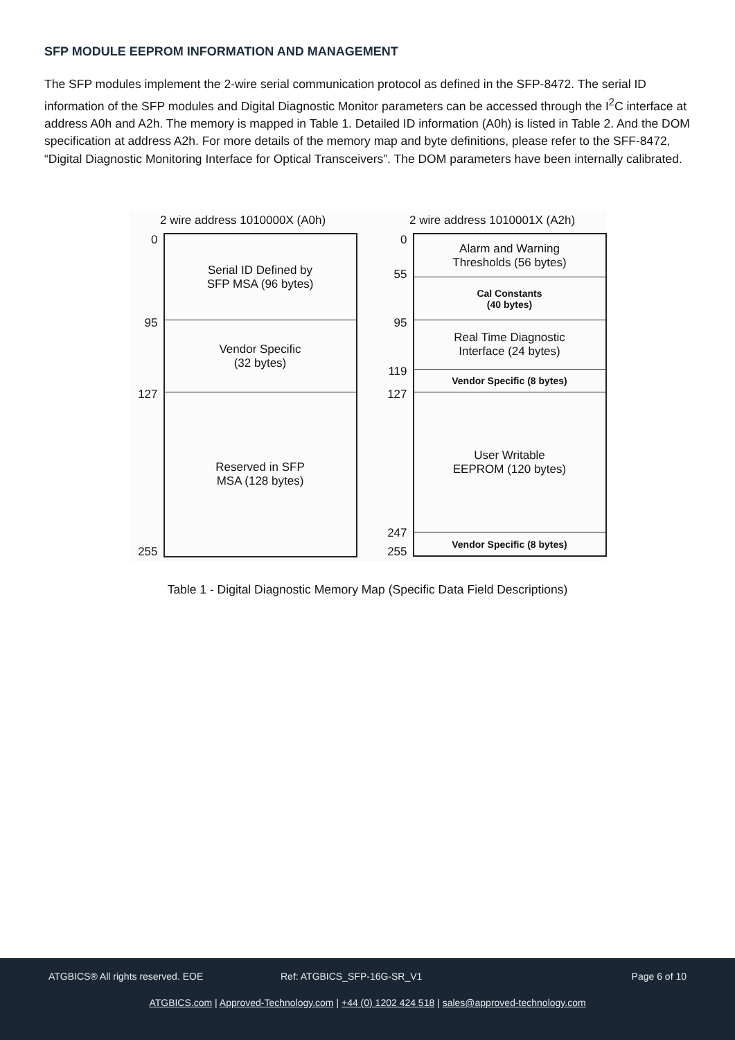SFP MODULE EEPROM INFORMATION AND MANAGEMENT
The SFP modules implement the 2-wire serial communication protocol as defined in the SFP-8472. The serial ID information of the SFP modules and Digital Diagnostic Monitor parameters can be accessed through the I<sup>2</sup>C interface at address A0h and A2h. The memory is mapped in Table 1. Detailed ID information (A0h) is listed in Table 2. And the DOM specification at address A2h. For more details of the memory map and byte definitions, please refer to the SFF-8472, “Digital Diagnostic Monitoring Interface for Optical Transceivers”. The DOM parameters have been internally calibrated.
2 wire address 1010000X (A0h)
0
95
127
255
Serial ID Defined by
SFP MSA (96 bytes)
Vendor Specific
(32 bytes)
Reserved in SFP
MSA (128 bytes)
2 wire address 1010001X (A2h)
0
55
95
119
127
247
255
Alarm and Warning
Thresholds (56 bytes)
Cal Constants
(40 bytes)
Real Time Diagnostic
Interface (24 bytes)
Vendor Specific (8 bytes)
User Writable
EEPROM (120 bytes)
Vendor Specific (8 bytes)
Table 1 - Digital Diagnostic Memory Map (Specific Data Field Descriptions)
ATGBICS® All rights reserved. EOE Ref: ATGBICS_SFP-16G-SR_V1 Page 6 of 10
ATGBICS.com | Approved-Technology.com | +44 (0) 1202 424 518 | sales@approved-technology.com